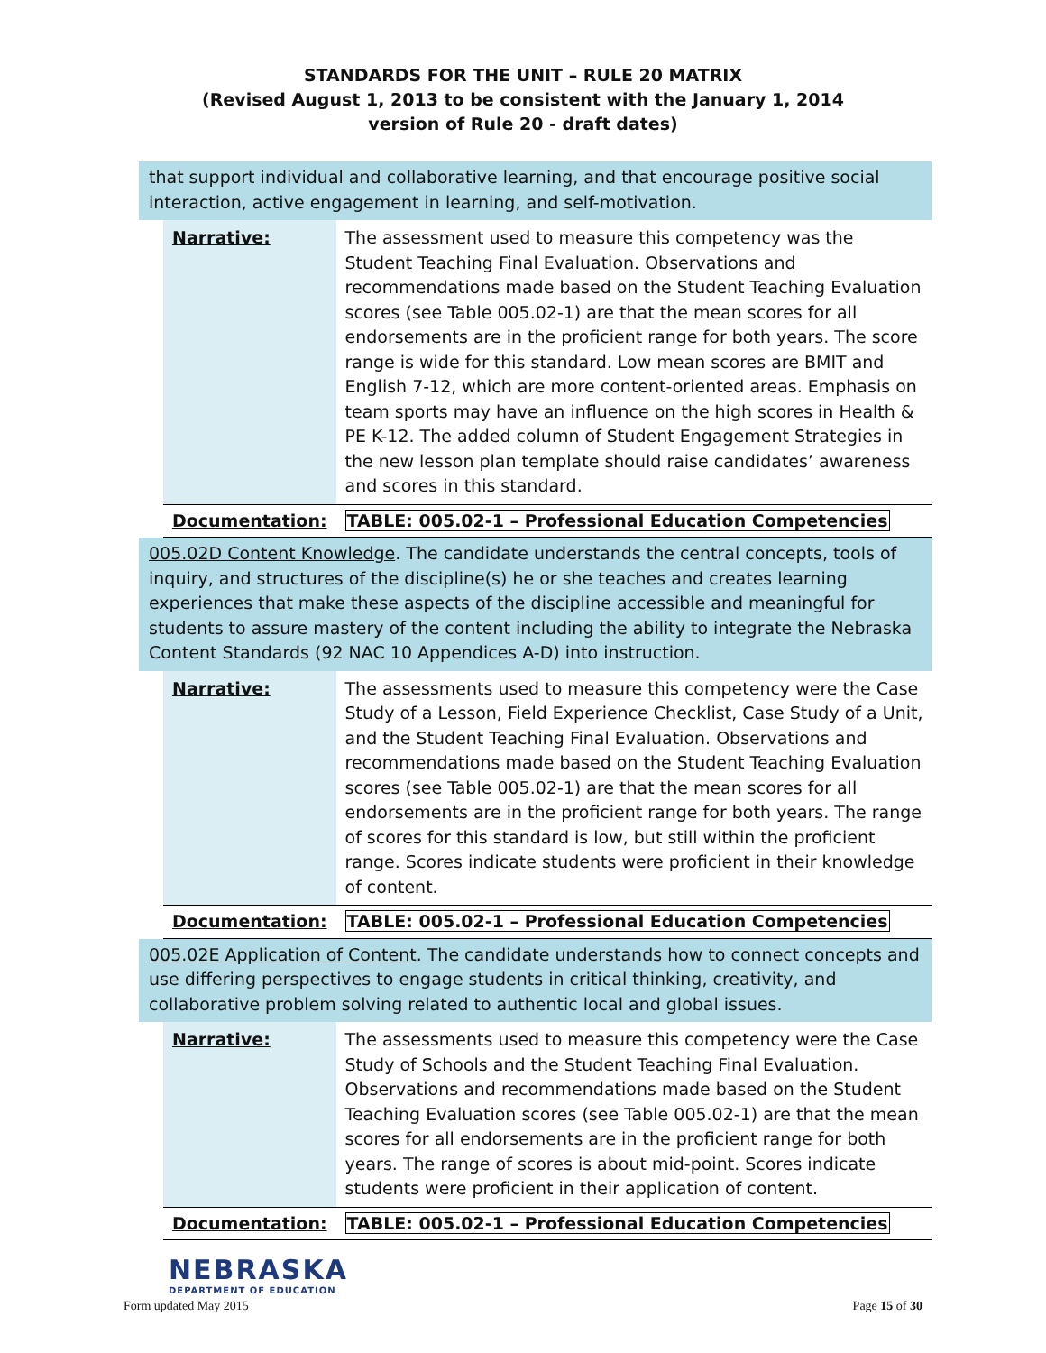STANDARDS FOR THE UNIT – RULE 20 MATRIX
(Revised August 1, 2013 to be consistent with the January 1, 2014
version of Rule 20 - draft dates)
that support individual and collaborative learning, and that encourage positive social interaction, active engagement in learning, and self-motivation.
| Narrative: | The assessment used to measure this competency was the Student Teaching Final Evaluation. Observations and recommendations made based on the Student Teaching Evaluation scores (see Table 005.02-1) are that the mean scores for all endorsements are in the proficient range for both years. The score range is wide for this standard. Low mean scores are BMIT and English 7-12, which are more content-oriented areas. Emphasis on team sports may have an influence on the high scores in Health & PE K-12. The added column of Student Engagement Strategies in the new lesson plan template should raise candidates’ awareness and scores in this standard. |
| Documentation: | TABLE: 005.02-1 – Professional Education Competencies |
005.02D Content Knowledge. The candidate understands the central concepts, tools of inquiry, and structures of the discipline(s) he or she teaches and creates learning experiences that make these aspects of the discipline accessible and meaningful for students to assure mastery of the content including the ability to integrate the Nebraska Content Standards (92 NAC 10 Appendices A-D) into instruction.
| Narrative: | The assessments used to measure this competency were the Case Study of a Lesson, Field Experience Checklist, Case Study of a Unit, and the Student Teaching Final Evaluation. Observations and recommendations made based on the Student Teaching Evaluation scores (see Table 005.02-1) are that the mean scores for all endorsements are in the proficient range for both years. The range of scores for this standard is low, but still within the proficient range. Scores indicate students were proficient in their knowledge of content. |
| Documentation: | TABLE: 005.02-1 – Professional Education Competencies |
005.02E Application of Content. The candidate understands how to connect concepts and use differing perspectives to engage students in critical thinking, creativity, and collaborative problem solving related to authentic local and global issues.
| Narrative: | The assessments used to measure this competency were the Case Study of Schools and the Student Teaching Final Evaluation. Observations and recommendations made based on the Student Teaching Evaluation scores (see Table 005.02-1) are that the mean scores for all endorsements are in the proficient range for both years. The range of scores is about mid-point. Scores indicate students were proficient in their application of content. |
| Documentation: | TABLE: 005.02-1 – Professional Education Competencies |
NEBRASKA
DEPARTMENT OF EDUCATION
Form updated May 2015 Page 15 of 30